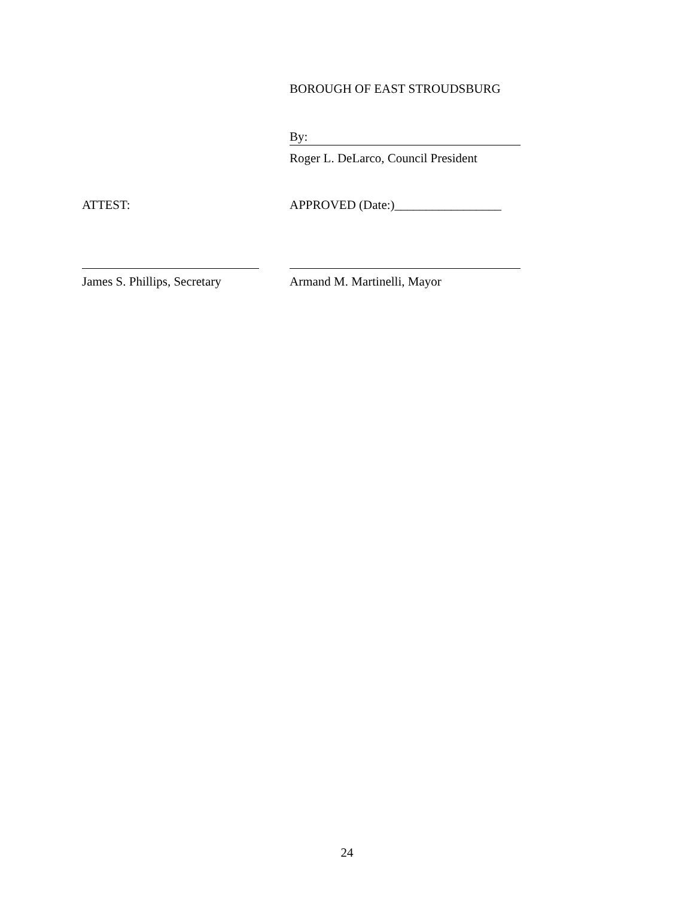BOROUGH OF EAST STROUDSBURG
By:
Roger L. DeLarco, Council President
ATTEST: APPROVED (Date:)_________________
James S. Phillips, Secretary
Armand M. Martinelli, Mayor
24